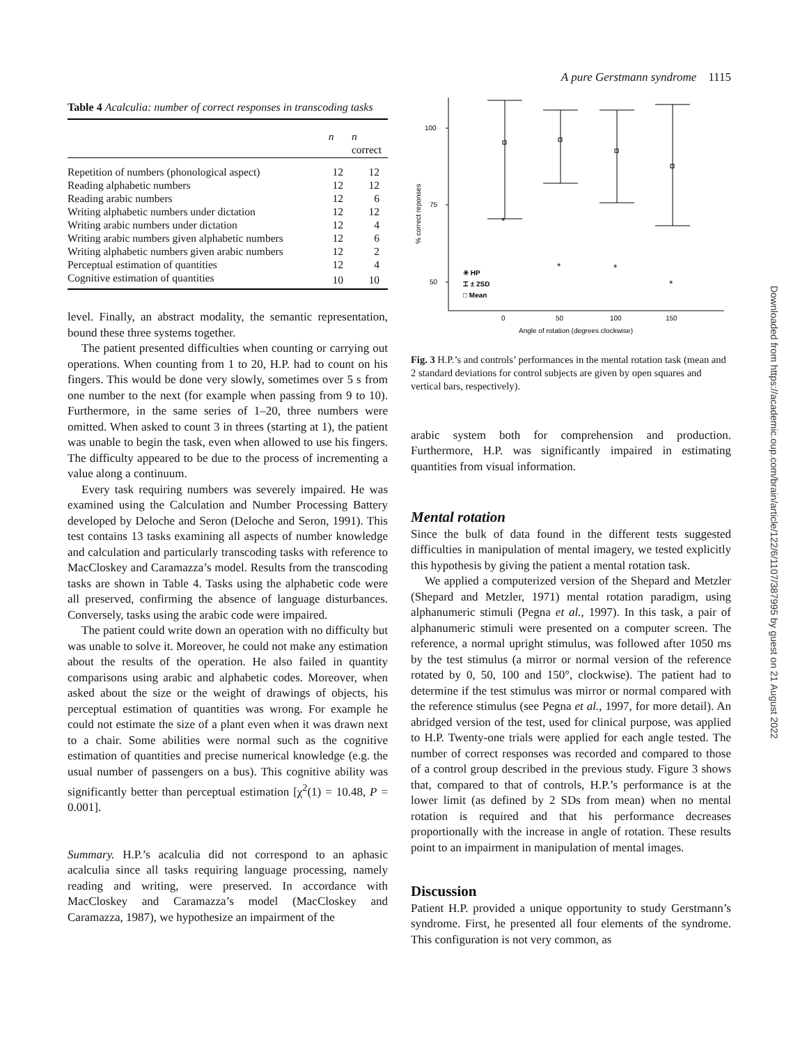A pure Gerstmann syndrome 1115
Table 4 Acalculia: number of correct responses in transcoding tasks
| | n | n correct |
| --- | --- | --- |
| Repetition of numbers (phonological aspect) | 12 | 12 |
| Reading alphabetic numbers | 12 | 12 |
| Reading arabic numbers | 12 | 6 |
| Writing alphabetic numbers under dictation | 12 | 12 |
| Writing arabic numbers under dictation | 12 | 4 |
| Writing arabic numbers given alphabetic numbers | 12 | 6 |
| Writing alphabetic numbers given arabic numbers | 12 | 2 |
| Perceptual estimation of quantities | 12 | 4 |
| Cognitive estimation of quantities | 10 | 10 |
level. Finally, an abstract modality, the semantic representation, bound these three systems together.
The patient presented difficulties when counting or carrying out operations. When counting from 1 to 20, H.P. had to count on his fingers. This would be done very slowly, sometimes over 5 s from one number to the next (for example when passing from 9 to 10). Furthermore, in the same series of 1–20, three numbers were omitted. When asked to count 3 in threes (starting at 1), the patient was unable to begin the task, even when allowed to use his fingers. The difficulty appeared to be due to the process of incrementing a value along a continuum.
Every task requiring numbers was severely impaired. He was examined using the Calculation and Number Processing Battery developed by Deloche and Seron (Deloche and Seron, 1991). This test contains 13 tasks examining all aspects of number knowledge and calculation and particularly transcoding tasks with reference to MacCloskey and Caramazza’s model. Results from the transcoding tasks are shown in Table 4. Tasks using the alphabetic code were all preserved, confirming the absence of language disturbances. Conversely, tasks using the arabic code were impaired.
The patient could write down an operation with no difficulty but was unable to solve it. Moreover, he could not make any estimation about the results of the operation. He also failed in quantity comparisons using arabic and alphabetic codes. Moreover, when asked about the size or the weight of drawings of objects, his perceptual estimation of quantities was wrong. For example he could not estimate the size of a plant even when it was drawn next to a chair. Some abilities were normal such as the cognitive estimation of quantities and precise numerical knowledge (e.g. the usual number of passengers on a bus). This cognitive ability was significantly better than perceptual estimation [χ<sup>2</sup>(1) = 10.48, P = 0.001].
Summary. H.P.’s acalculia did not correspond to an aphasic acalculia since all tasks requiring language processing, namely reading and writing, were preserved. In accordance with MacCloskey and Caramazza’s model (MacCloskey and Caramazza, 1987), we hypothesize an impairment of the
100
75
50
% correct reponses
*
*
*
*
0
50
100
150
Angle of rotation (degrees clockwise)
✳ HP
⌶ ± 2SD
□ Mean
Fig. 3 H.P.’s and controls’ performances in the mental rotation task (mean and 2 standard deviations for control subjects are given by open squares and vertical bars, respectively).
arabic system both for comprehension and production. Furthermore, H.P. was significantly impaired in estimating quantities from visual information.
Mental rotation
Since the bulk of data found in the different tests suggested difficulties in manipulation of mental imagery, we tested explicitly this hypothesis by giving the patient a mental rotation task.
We applied a computerized version of the Shepard and Metzler (Shepard and Metzler, 1971) mental rotation paradigm, using alphanumeric stimuli (Pegna et al., 1997). In this task, a pair of alphanumeric stimuli were presented on a computer screen. The reference, a normal upright stimulus, was followed after 1050 ms by the test stimulus (a mirror or normal version of the reference rotated by 0, 50, 100 and 150°, clockwise). The patient had to determine if the test stimulus was mirror or normal compared with the reference stimulus (see Pegna et al., 1997, for more detail). An abridged version of the test, used for clinical purpose, was applied to H.P. Twenty-one trials were applied for each angle tested. The number of correct responses was recorded and compared to those of a control group described in the previous study. Figure 3 shows that, compared to that of controls, H.P.’s performance is at the lower limit (as defined by 2 SDs from mean) when no mental rotation is required and that his performance decreases proportionally with the increase in angle of rotation. These results point to an impairment in manipulation of mental images.
Discussion
Patient H.P. provided a unique opportunity to study Gerstmann’s syndrome. First, he presented all four elements of the syndrome. This configuration is not very common, as
Downloaded from https://academic.oup.com/brain/article/122/6/1107/387995 by guest on 21 August 2022